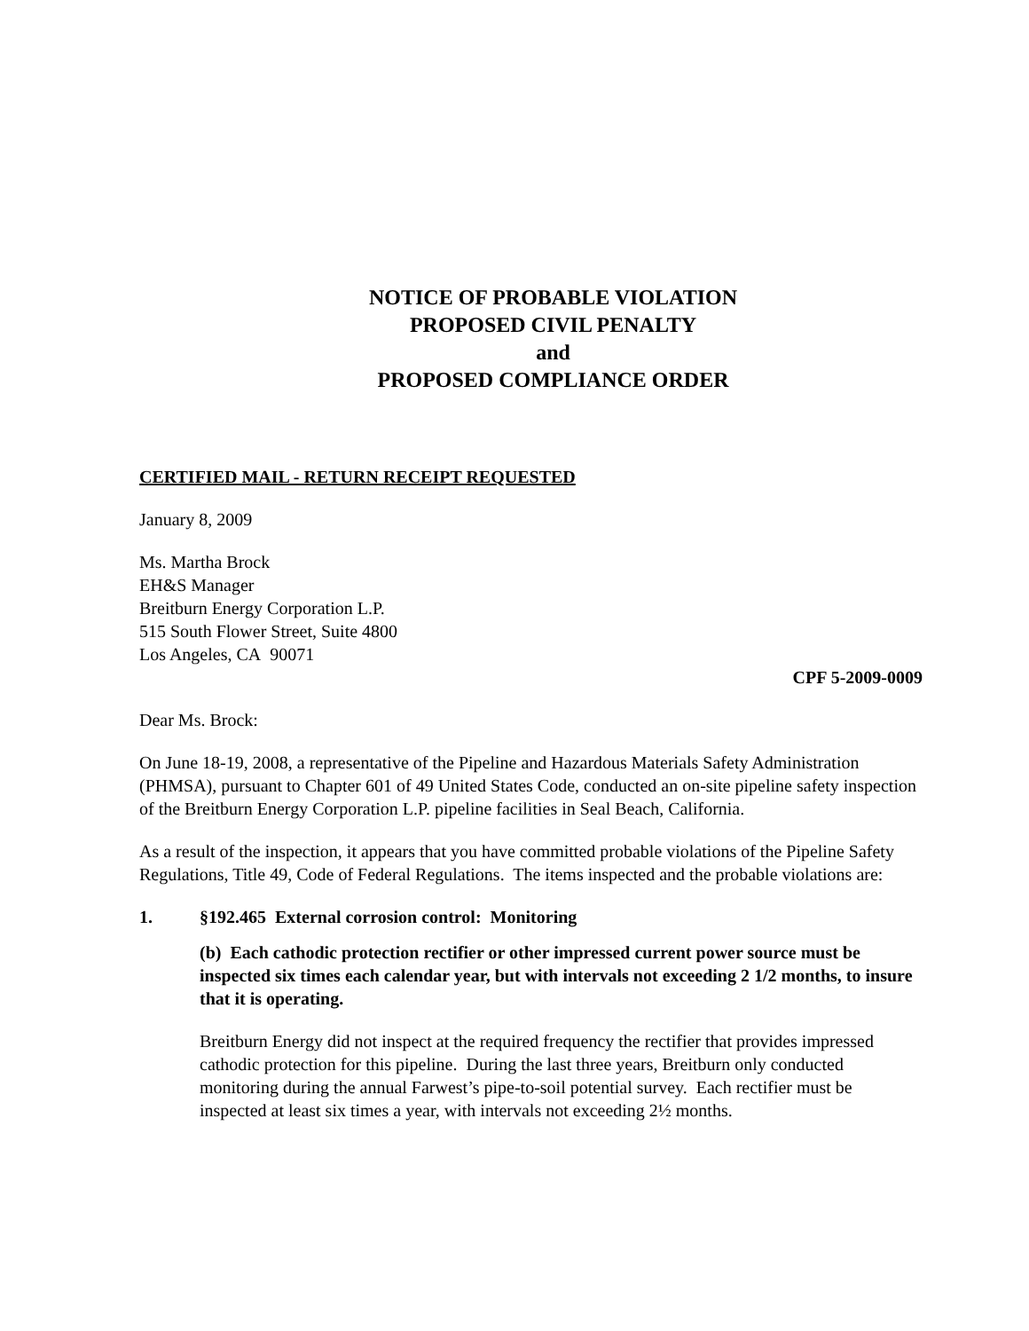NOTICE OF PROBABLE VIOLATION
PROPOSED CIVIL PENALTY
and
PROPOSED COMPLIANCE ORDER
CERTIFIED MAIL - RETURN RECEIPT REQUESTED
January 8, 2009
Ms. Martha Brock
EH&S Manager
Breitburn Energy Corporation L.P.
515 South Flower Street, Suite 4800
Los Angeles, CA 90071
CPF 5-2009-0009
Dear Ms. Brock:
On June 18-19, 2008, a representative of the Pipeline and Hazardous Materials Safety Administration (PHMSA), pursuant to Chapter 601 of 49 United States Code, conducted an on-site pipeline safety inspection of the Breitburn Energy Corporation L.P. pipeline facilities in Seal Beach, California.
As a result of the inspection, it appears that you have committed probable violations of the Pipeline Safety Regulations, Title 49, Code of Federal Regulations. The items inspected and the probable violations are:
1. §192.465 External corrosion control: Monitoring
(b) Each cathodic protection rectifier or other impressed current power source must be inspected six times each calendar year, but with intervals not exceeding 2 1/2 months, to insure that it is operating.
Breitburn Energy did not inspect at the required frequency the rectifier that provides impressed cathodic protection for this pipeline. During the last three years, Breitburn only conducted monitoring during the annual Farwest’s pipe-to-soil potential survey. Each rectifier must be inspected at least six times a year, with intervals not exceeding 2½ months.